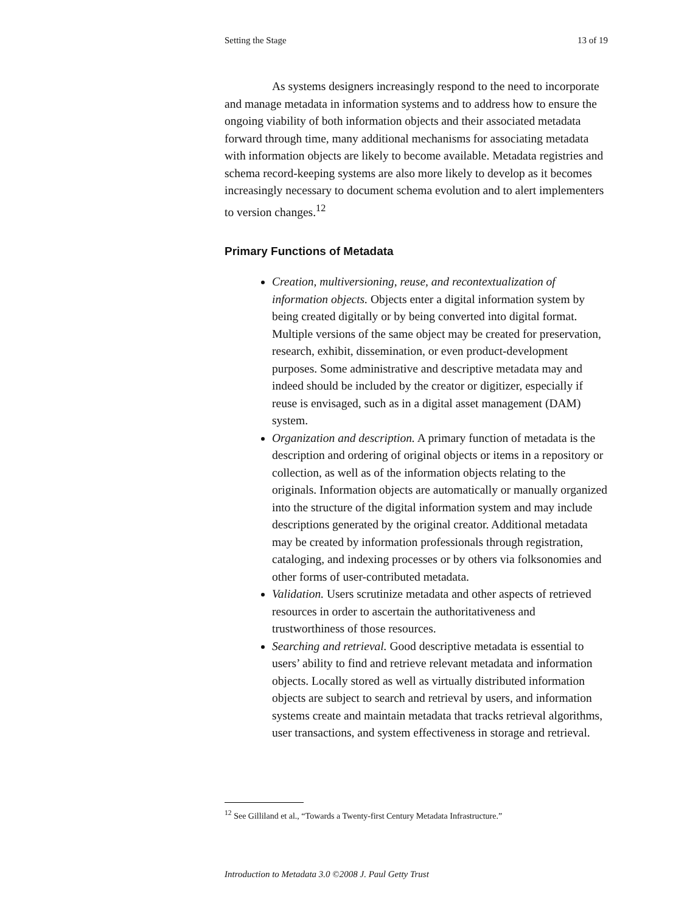Setting the Stage 13 of 19
As systems designers increasingly respond to the need to incorporate and manage metadata in information systems and to address how to ensure the ongoing viability of both information objects and their associated metadata forward through time, many additional mechanisms for associating metadata with information objects are likely to become available. Metadata registries and schema record-keeping systems are also more likely to develop as it becomes increasingly necessary to document schema evolution and to alert implementers to version changes.<sup>12</sup>
Primary Functions of Metadata
Creation, multiversioning, reuse, and recontextualization of information objects. Objects enter a digital information system by being created digitally or by being converted into digital format. Multiple versions of the same object may be created for preservation, research, exhibit, dissemination, or even product-development purposes. Some administrative and descriptive metadata may and indeed should be included by the creator or digitizer, especially if reuse is envisaged, such as in a digital asset management (DAM) system.
Organization and description. A primary function of metadata is the description and ordering of original objects or items in a repository or collection, as well as of the information objects relating to the originals. Information objects are automatically or manually organized into the structure of the digital information system and may include descriptions generated by the original creator. Additional metadata may be created by information professionals through registration, cataloging, and indexing processes or by others via folksonomies and other forms of user-contributed metadata.
Validation. Users scrutinize metadata and other aspects of retrieved resources in order to ascertain the authoritativeness and trustworthiness of those resources.
Searching and retrieval. Good descriptive metadata is essential to users’ ability to find and retrieve relevant metadata and information objects. Locally stored as well as virtually distributed information objects are subject to search and retrieval by users, and information systems create and maintain metadata that tracks retrieval algorithms, user transactions, and system effectiveness in storage and retrieval.
<sup>12</sup> See Gilliland et al., “Towards a Twenty-first Century Metadata Infrastructure.”
Introduction to Metadata 3.0 ©2008 J. Paul Getty Trust